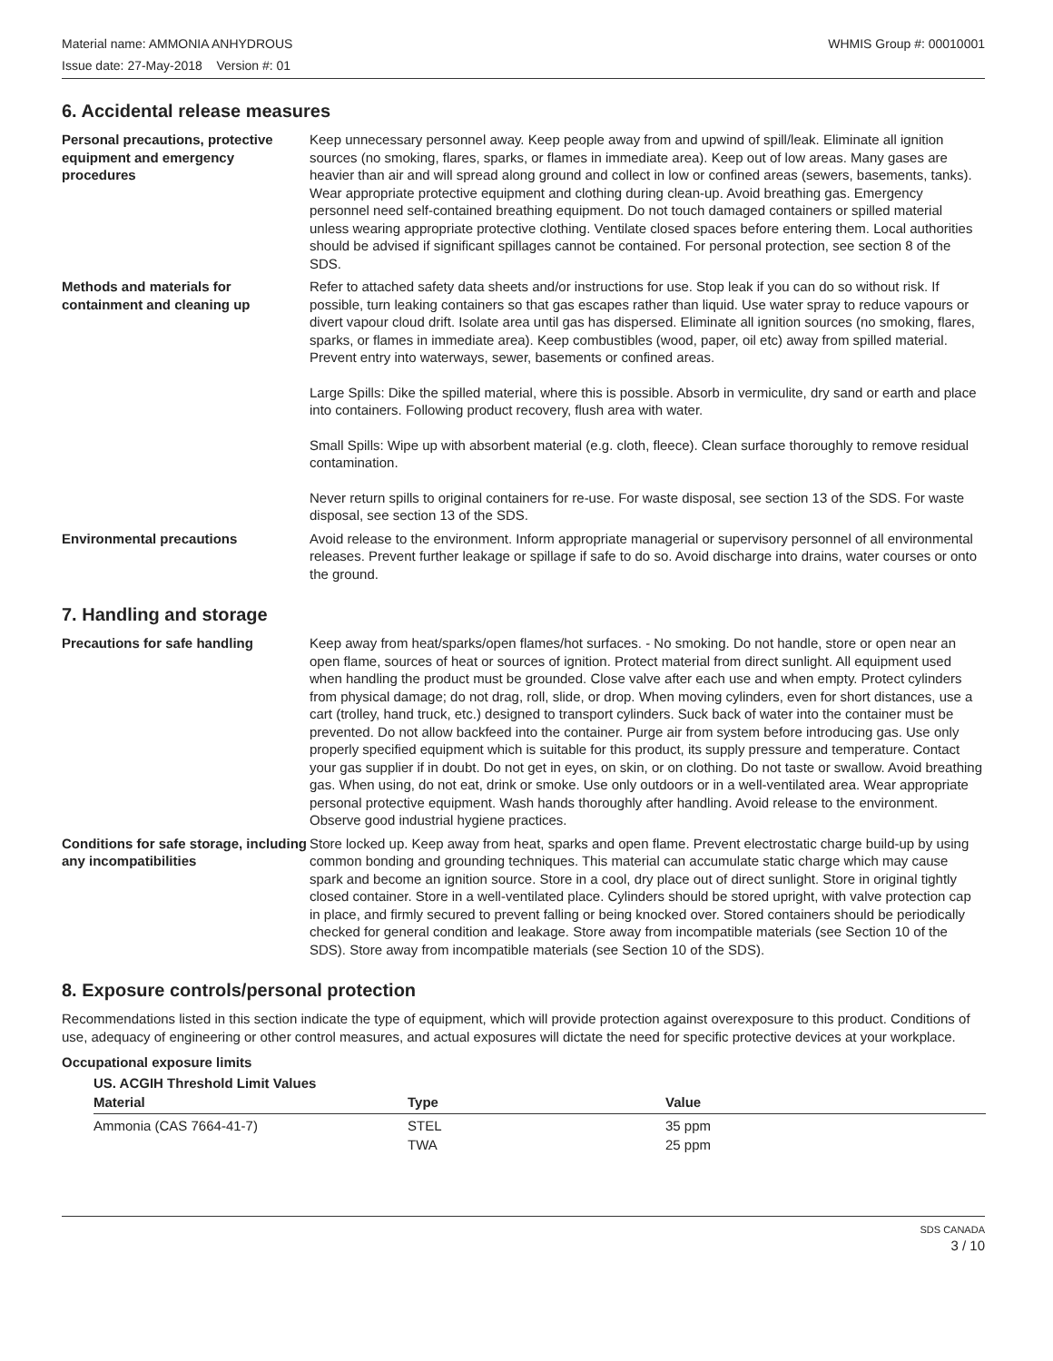Material name: AMMONIA ANHYDROUS WHMIS Group #: 00010001
Issue date: 27-May-2018 Version #: 01
6. Accidental release measures
Personal precautions, protective equipment and emergency procedures
Keep unnecessary personnel away. Keep people away from and upwind of spill/leak. Eliminate all ignition sources (no smoking, flares, sparks, or flames in immediate area). Keep out of low areas. Many gases are heavier than air and will spread along ground and collect in low or confined areas (sewers, basements, tanks). Wear appropriate protective equipment and clothing during clean-up. Avoid breathing gas. Emergency personnel need self-contained breathing equipment. Do not touch damaged containers or spilled material unless wearing appropriate protective clothing. Ventilate closed spaces before entering them. Local authorities should be advised if significant spillages cannot be contained. For personal protection, see section 8 of the SDS.
Methods and materials for containment and cleaning up
Refer to attached safety data sheets and/or instructions for use. Stop leak if you can do so without risk. If possible, turn leaking containers so that gas escapes rather than liquid. Use water spray to reduce vapours or divert vapour cloud drift. Isolate area until gas has dispersed. Eliminate all ignition sources (no smoking, flares, sparks, or flames in immediate area). Keep combustibles (wood, paper, oil etc) away from spilled material. Prevent entry into waterways, sewer, basements or confined areas.
Large Spills: Dike the spilled material, where this is possible. Absorb in vermiculite, dry sand or earth and place into containers. Following product recovery, flush area with water.
Small Spills: Wipe up with absorbent material (e.g. cloth, fleece). Clean surface thoroughly to remove residual contamination.
Never return spills to original containers for re-use. For waste disposal, see section 13 of the SDS. For waste disposal, see section 13 of the SDS.
Environmental precautions Avoid release to the environment. Inform appropriate managerial or supervisory personnel of all environmental releases. Prevent further leakage or spillage if safe to do so. Avoid discharge into drains, water courses or onto the ground.
7. Handling and storage
Precautions for safe handling Keep away from heat/sparks/open flames/hot surfaces. - No smoking. Do not handle, store or open near an open flame, sources of heat or sources of ignition. Protect material from direct sunlight. All equipment used when handling the product must be grounded. Close valve after each use and when empty. Protect cylinders from physical damage; do not drag, roll, slide, or drop. When moving cylinders, even for short distances, use a cart (trolley, hand truck, etc.) designed to transport cylinders. Suck back of water into the container must be prevented. Do not allow backfeed into the container. Purge air from system before introducing gas. Use only properly specified equipment which is suitable for this product, its supply pressure and temperature. Contact your gas supplier if in doubt. Do not get in eyes, on skin, or on clothing. Do not taste or swallow. Avoid breathing gas. When using, do not eat, drink or smoke. Use only outdoors or in a well-ventilated area. Wear appropriate personal protective equipment. Wash hands thoroughly after handling. Avoid release to the environment. Observe good industrial hygiene practices.
Conditions for safe storage, including any incompatibilities
Store locked up. Keep away from heat, sparks and open flame. Prevent electrostatic charge build-up by using common bonding and grounding techniques. This material can accumulate static charge which may cause spark and become an ignition source. Store in a cool, dry place out of direct sunlight. Store in original tightly closed container. Store in a well-ventilated place. Cylinders should be stored upright, with valve protection cap in place, and firmly secured to prevent falling or being knocked over. Stored containers should be periodically checked for general condition and leakage. Store away from incompatible materials (see Section 10 of the SDS). Store away from incompatible materials (see Section 10 of the SDS).
8. Exposure controls/personal protection
Recommendations listed in this section indicate the type of equipment, which will provide protection against overexposure to this product. Conditions of use, adequacy of engineering or other control measures, and actual exposures will dictate the need for specific protective devices at your workplace.
Occupational exposure limits
US. ACGIH Threshold Limit Values
| Material | Type | Value |
| --- | --- | --- |
| Ammonia (CAS 7664-41-7) | STEL | 35 ppm |
| | TWA | 25 ppm |
SDS CANADA
3 / 10